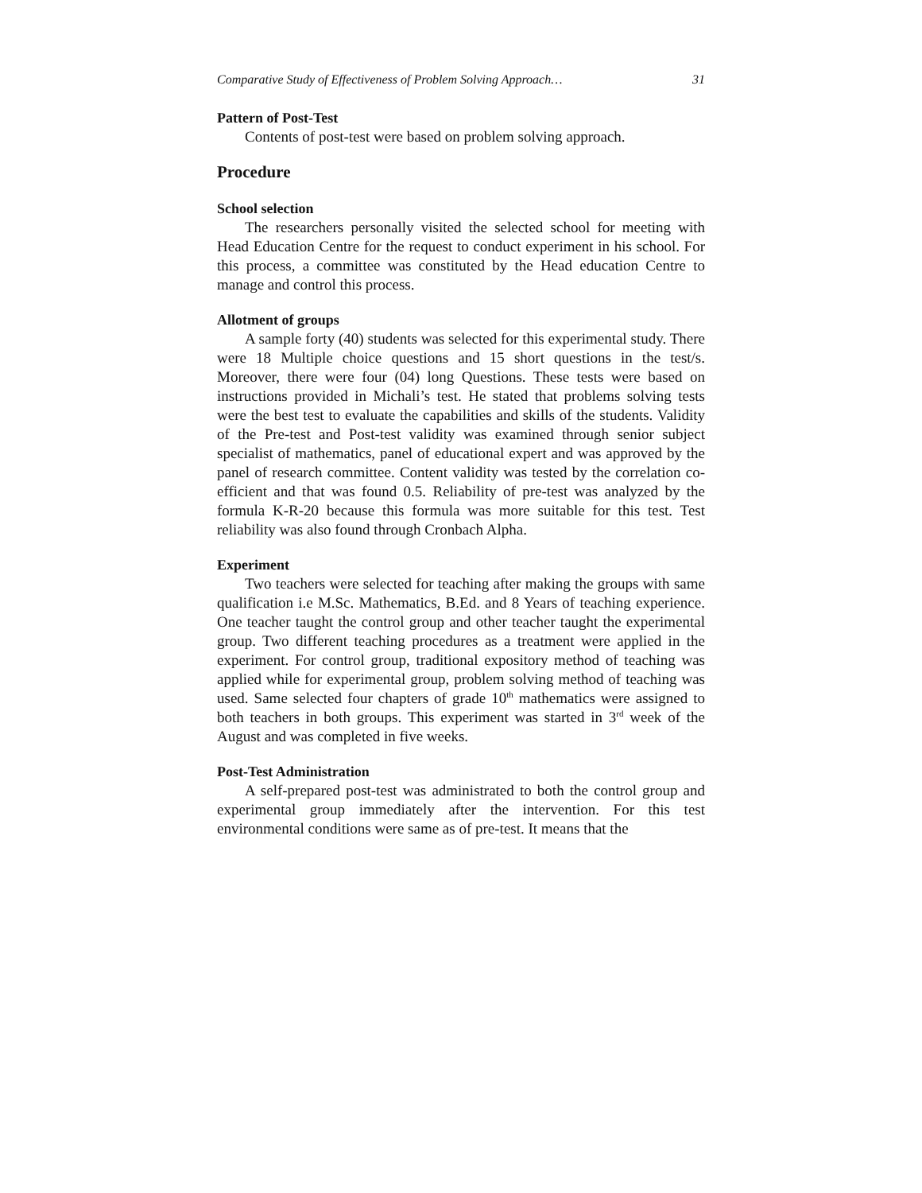Comparative Study of Effectiveness of Problem Solving Approach… 31
Pattern of Post-Test
Contents of post-test were based on problem solving approach.
Procedure
School selection
The researchers personally visited the selected school for meeting with Head Education Centre for the request to conduct experiment in his school. For this process, a committee was constituted by the Head education Centre to manage and control this process.
Allotment of groups
A sample forty (40) students was selected for this experimental study. There were 18 Multiple choice questions and 15 short questions in the test/s. Moreover, there were four (04) long Questions. These tests were based on instructions provided in Michali’s test. He stated that problems solving tests were the best test to evaluate the capabilities and skills of the students. Validity of the Pre-test and Post-test validity was examined through senior subject specialist of mathematics, panel of educational expert and was approved by the panel of research committee. Content validity was tested by the correlation co-efficient and that was found 0.5. Reliability of pre-test was analyzed by the formula K-R-20 because this formula was more suitable for this test. Test reliability was also found through Cronbach Alpha.
Experiment
Two teachers were selected for teaching after making the groups with same qualification i.e M.Sc. Mathematics, B.Ed. and 8 Years of teaching experience. One teacher taught the control group and other teacher taught the experimental group. Two different teaching procedures as a treatment were applied in the experiment. For control group, traditional expository method of teaching was applied while for experimental group, problem solving method of teaching was used. Same selected four chapters of grade 10<sup>th</sup> mathematics were assigned to both teachers in both groups. This experiment was started in 3<sup>rd</sup> week of the August and was completed in five weeks.
Post-Test Administration
A self-prepared post-test was administrated to both the control group and experimental group immediately after the intervention. For this test environmental conditions were same as of pre-test. It means that the